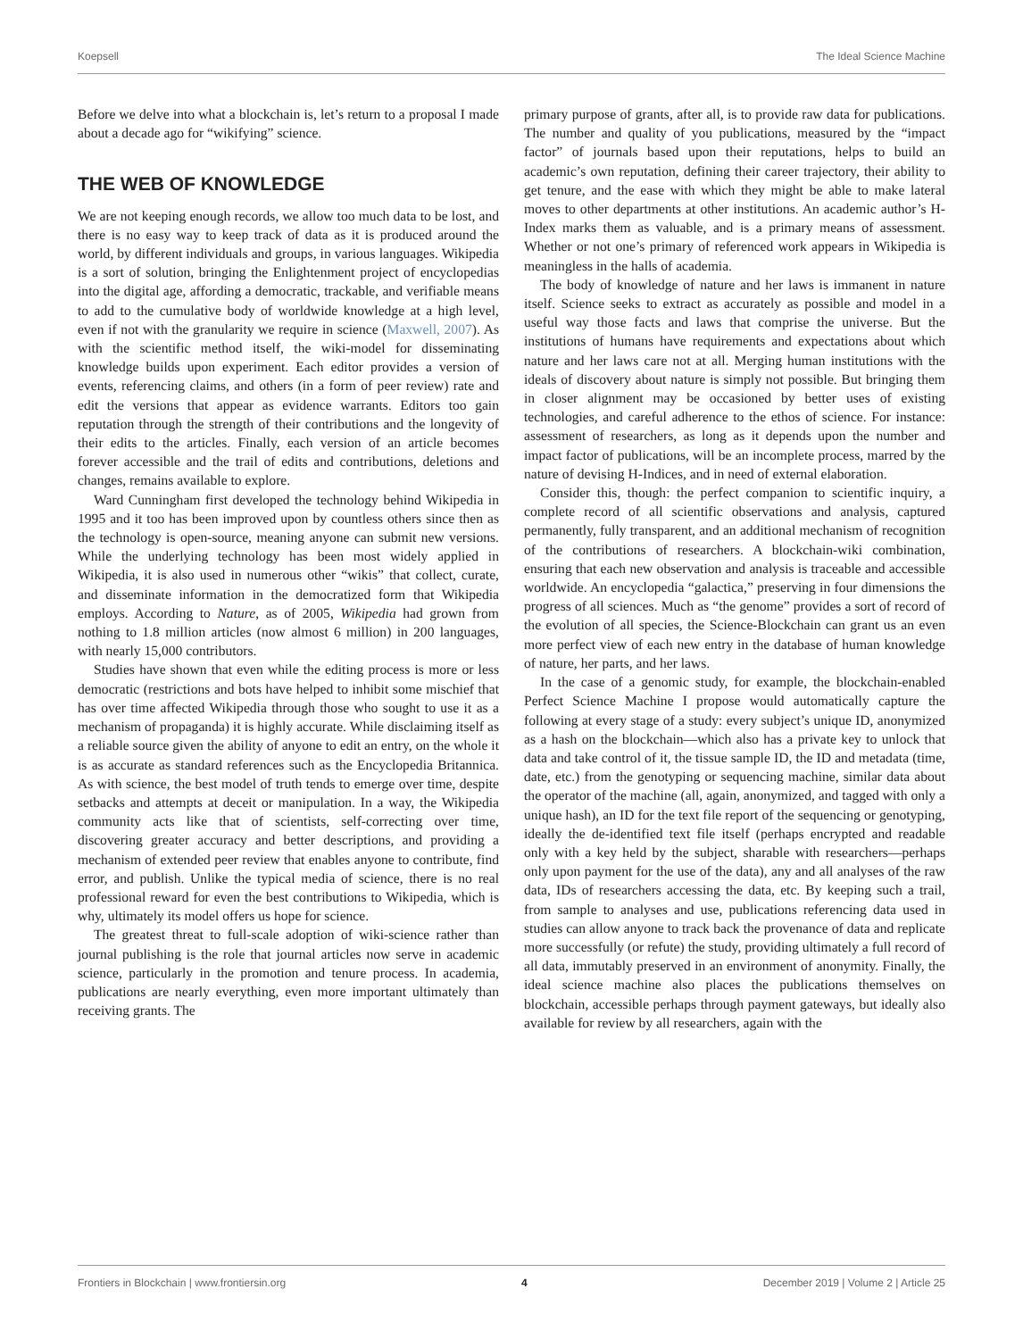Koepsell The Ideal Science Machine
Before we delve into what a blockchain is, let’s return to a proposal I made about a decade ago for “wikifying” science.
THE WEB OF KNOWLEDGE
We are not keeping enough records, we allow too much data to be lost, and there is no easy way to keep track of data as it is produced around the world, by different individuals and groups, in various languages. Wikipedia is a sort of solution, bringing the Enlightenment project of encyclopedias into the digital age, affording a democratic, trackable, and verifiable means to add to the cumulative body of worldwide knowledge at a high level, even if not with the granularity we require in science (Maxwell, 2007). As with the scientific method itself, the wiki-model for disseminating knowledge builds upon experiment. Each editor provides a version of events, referencing claims, and others (in a form of peer review) rate and edit the versions that appear as evidence warrants. Editors too gain reputation through the strength of their contributions and the longevity of their edits to the articles. Finally, each version of an article becomes forever accessible and the trail of edits and contributions, deletions and changes, remains available to explore.
Ward Cunningham first developed the technology behind Wikipedia in 1995 and it too has been improved upon by countless others since then as the technology is open-source, meaning anyone can submit new versions. While the underlying technology has been most widely applied in Wikipedia, it is also used in numerous other “wikis” that collect, curate, and disseminate information in the democratized form that Wikipedia employs. According to Nature, as of 2005, Wikipedia had grown from nothing to 1.8 million articles (now almost 6 million) in 200 languages, with nearly 15,000 contributors.
Studies have shown that even while the editing process is more or less democratic (restrictions and bots have helped to inhibit some mischief that has over time affected Wikipedia through those who sought to use it as a mechanism of propaganda) it is highly accurate. While disclaiming itself as a reliable source given the ability of anyone to edit an entry, on the whole it is as accurate as standard references such as the Encyclopedia Britannica. As with science, the best model of truth tends to emerge over time, despite setbacks and attempts at deceit or manipulation. In a way, the Wikipedia community acts like that of scientists, self-correcting over time, discovering greater accuracy and better descriptions, and providing a mechanism of extended peer review that enables anyone to contribute, find error, and publish. Unlike the typical media of science, there is no real professional reward for even the best contributions to Wikipedia, which is why, ultimately its model offers us hope for science.
The greatest threat to full-scale adoption of wiki-science rather than journal publishing is the role that journal articles now serve in academic science, particularly in the promotion and tenure process. In academia, publications are nearly everything, even more important ultimately than receiving grants. The
primary purpose of grants, after all, is to provide raw data for publications. The number and quality of you publications, measured by the “impact factor” of journals based upon their reputations, helps to build an academic’s own reputation, defining their career trajectory, their ability to get tenure, and the ease with which they might be able to make lateral moves to other departments at other institutions. An academic author’s H-Index marks them as valuable, and is a primary means of assessment. Whether or not one’s primary of referenced work appears in Wikipedia is meaningless in the halls of academia.
The body of knowledge of nature and her laws is immanent in nature itself. Science seeks to extract as accurately as possible and model in a useful way those facts and laws that comprise the universe. But the institutions of humans have requirements and expectations about which nature and her laws care not at all. Merging human institutions with the ideals of discovery about nature is simply not possible. But bringing them in closer alignment may be occasioned by better uses of existing technologies, and careful adherence to the ethos of science. For instance: assessment of researchers, as long as it depends upon the number and impact factor of publications, will be an incomplete process, marred by the nature of devising H-Indices, and in need of external elaboration.
Consider this, though: the perfect companion to scientific inquiry, a complete record of all scientific observations and analysis, captured permanently, fully transparent, and an additional mechanism of recognition of the contributions of researchers. A blockchain-wiki combination, ensuring that each new observation and analysis is traceable and accessible worldwide. An encyclopedia “galactica,” preserving in four dimensions the progress of all sciences. Much as “the genome” provides a sort of record of the evolution of all species, the Science-Blockchain can grant us an even more perfect view of each new entry in the database of human knowledge of nature, her parts, and her laws.
In the case of a genomic study, for example, the blockchain-enabled Perfect Science Machine I propose would automatically capture the following at every stage of a study: every subject’s unique ID, anonymized as a hash on the blockchain—which also has a private key to unlock that data and take control of it, the tissue sample ID, the ID and metadata (time, date, etc.) from the genotyping or sequencing machine, similar data about the operator of the machine (all, again, anonymized, and tagged with only a unique hash), an ID for the text file report of the sequencing or genotyping, ideally the de-identified text file itself (perhaps encrypted and readable only with a key held by the subject, sharable with researchers—perhaps only upon payment for the use of the data), any and all analyses of the raw data, IDs of researchers accessing the data, etc. By keeping such a trail, from sample to analyses and use, publications referencing data used in studies can allow anyone to track back the provenance of data and replicate more successfully (or refute) the study, providing ultimately a full record of all data, immutably preserved in an environment of anonymity. Finally, the ideal science machine also places the publications themselves on blockchain, accessible perhaps through payment gateways, but ideally also available for review by all researchers, again with the
Frontiers in Blockchain | www.frontiersin.org 4 December 2019 | Volume 2 | Article 25